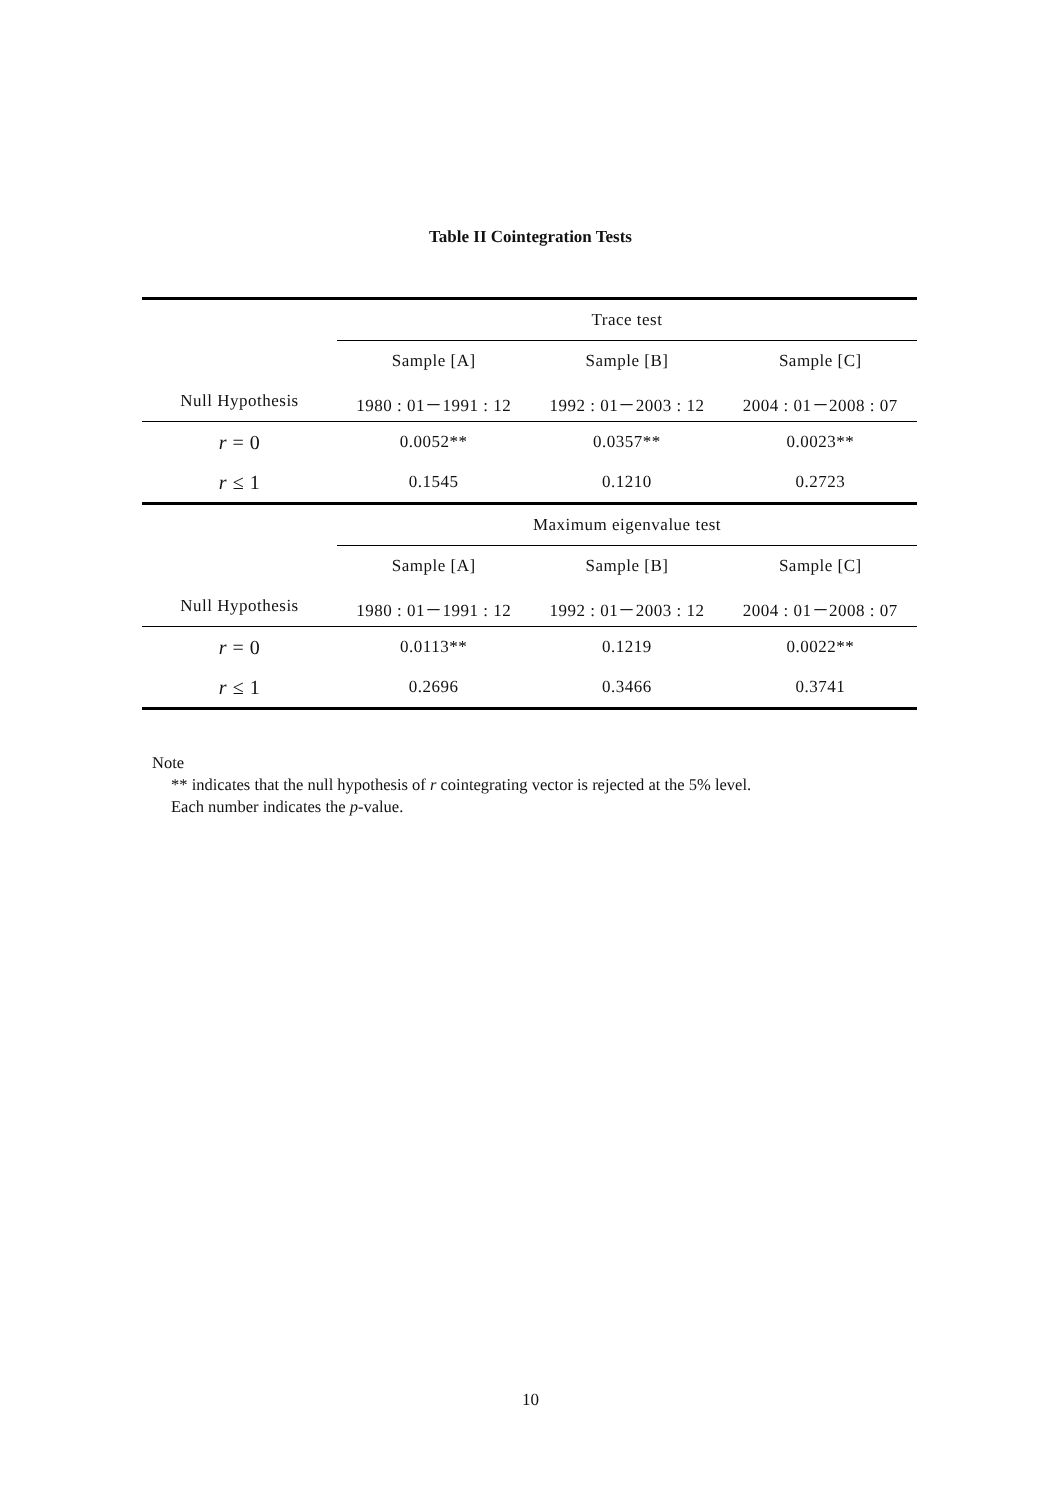Table II Cointegration Tests
| | Trace test | | |
| | Sample [A] | Sample [B] | Sample [C] |
| Null Hypothesis | 1980 : 01－1991 : 12 | 1992 : 01－2003 : 12 | 2004 : 01－2008 : 07 |
| r = 0 | 0.0052** | 0.0357** | 0.0023** |
| r ≤ 1 | 0.1545 | 0.1210 | 0.2723 |
| | Maximum eigenvalue test | | |
| | Sample [A] | Sample [B] | Sample [C] |
| Null Hypothesis | 1980 : 01－1991 : 12 | 1992 : 01－2003 : 12 | 2004 : 01－2008 : 07 |
| r = 0 | 0.0113** | 0.1219 | 0.0022** |
| r ≤ 1 | 0.2696 | 0.3466 | 0.3741 |
Note
** indicates that the null hypothesis of r cointegrating vector is rejected at the 5% level.
Each number indicates the p-value.
10